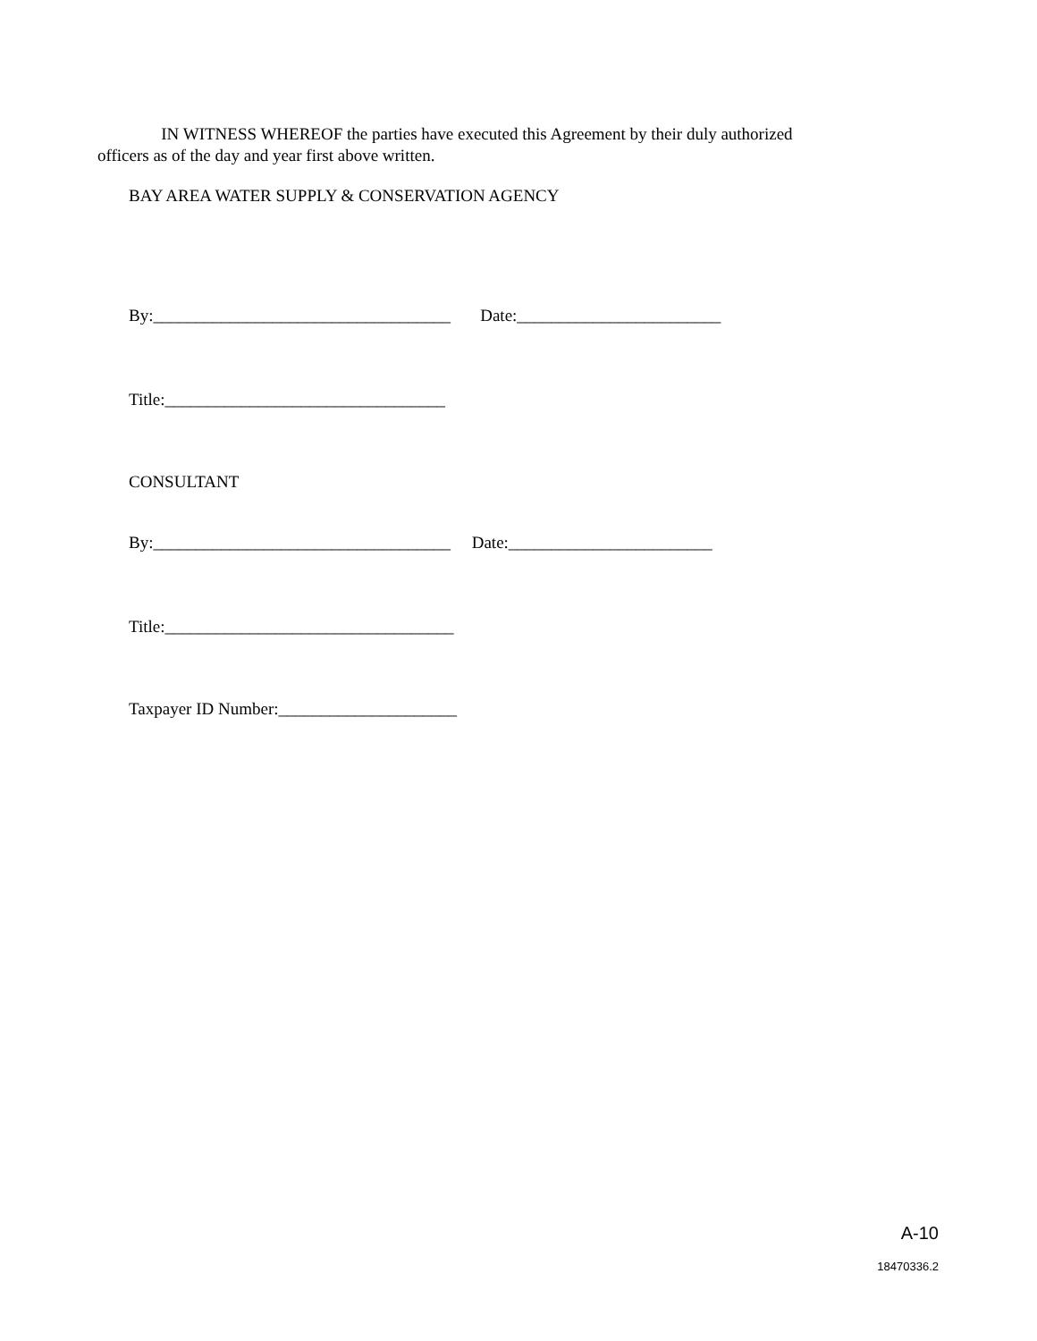IN WITNESS WHEREOF the parties have executed this Agreement by their duly authorized
officers as of the day and year first above written.
BAY AREA WATER SUPPLY & CONSERVATION AGENCY
By:___________________________________ Date:________________________
Title:_________________________________
CONSULTANT
By:___________________________________ Date:________________________
Title:__________________________________
Taxpayer ID Number:_____________________
A-10
18470336.2